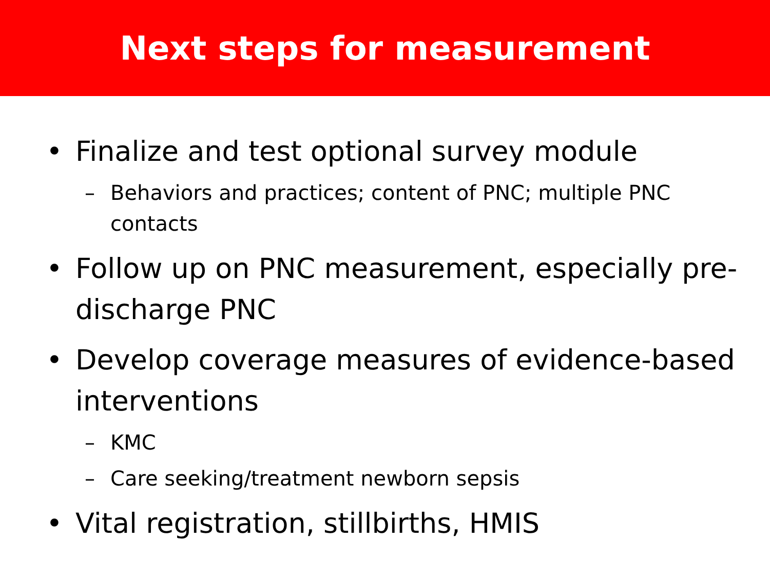Next steps for measurement
• Finalize and test optional survey module
– Behaviors and practices; content of PNC; multiple PNC contacts
• Follow up on PNC measurement, especially pre-discharge PNC
• Develop coverage measures of evidence-based interventions
– KMC
– Care seeking/treatment newborn sepsis
• Vital registration, stillbirths, HMIS